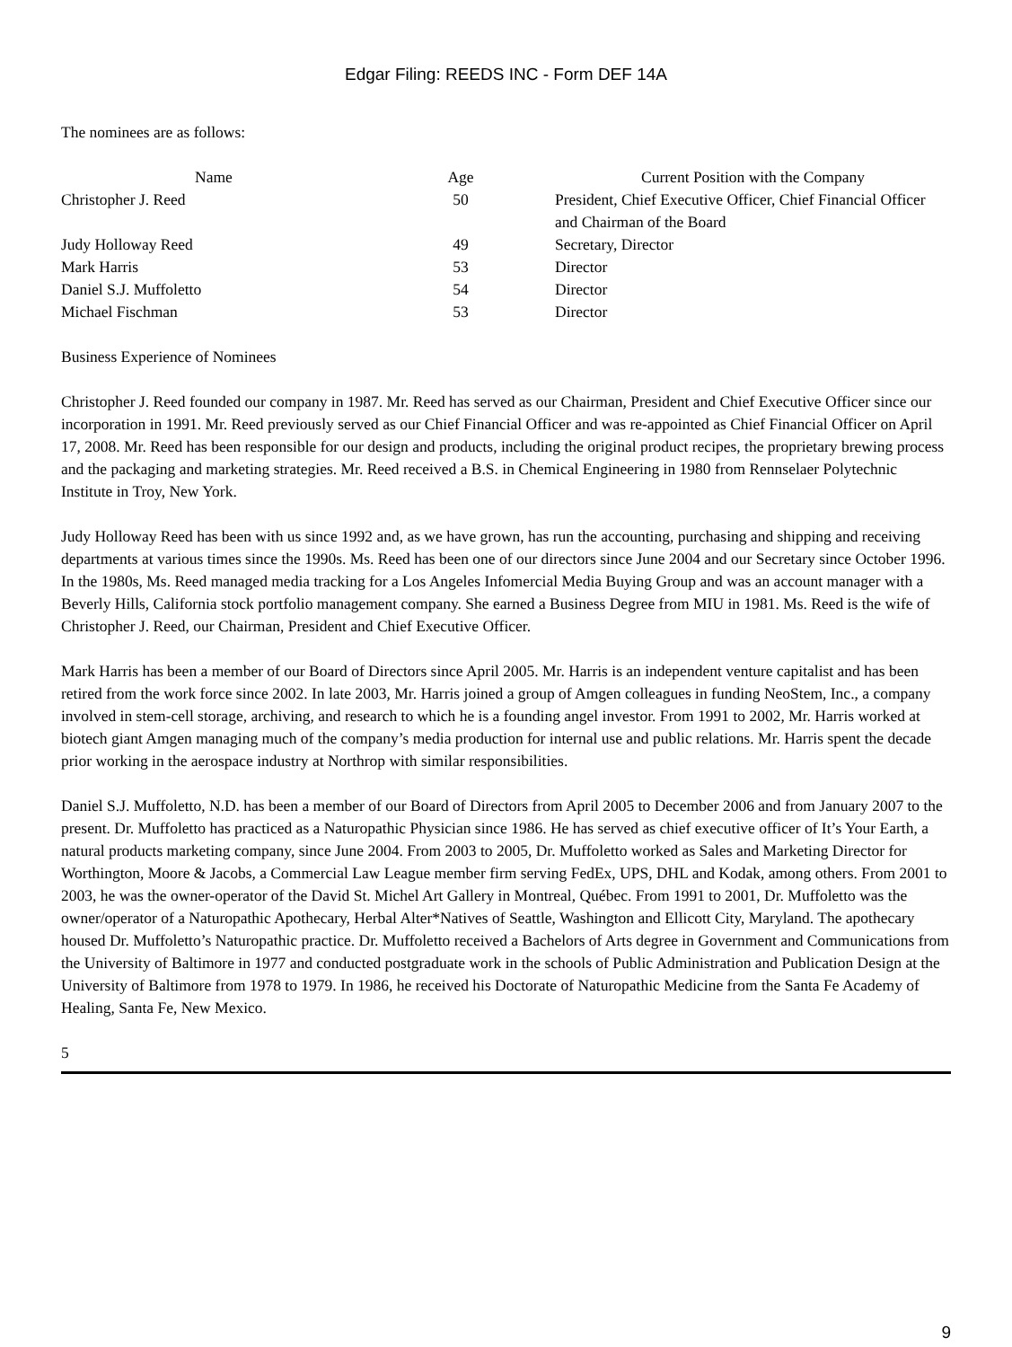Edgar Filing: REEDS INC - Form DEF 14A
The nominees are as follows:
| Name | Age | Current Position with the Company |
| --- | --- | --- |
| Christopher J. Reed | 50 | President, Chief Executive Officer, Chief Financial Officer and Chairman of the Board |
| Judy Holloway Reed | 49 | Secretary, Director |
| Mark Harris | 53 | Director |
| Daniel S.J. Muffoletto | 54 | Director |
| Michael Fischman | 53 | Director |
Business Experience of Nominees
Christopher J. Reed founded our company in 1987. Mr. Reed has served as our Chairman, President and Chief Executive Officer since our incorporation in 1991. Mr. Reed previously served as our Chief Financial Officer and was re-appointed as Chief Financial Officer on April 17, 2008. Mr. Reed has been responsible for our design and products, including the original product recipes, the proprietary brewing process and the packaging and marketing strategies. Mr. Reed received a B.S. in Chemical Engineering in 1980 from Rennselaer Polytechnic Institute in Troy, New York.
Judy Holloway Reed has been with us since 1992 and, as we have grown, has run the accounting, purchasing and shipping and receiving departments at various times since the 1990s. Ms. Reed has been one of our directors since June 2004 and our Secretary since October 1996. In the 1980s, Ms. Reed managed media tracking for a Los Angeles Infomercial Media Buying Group and was an account manager with a Beverly Hills, California stock portfolio management company. She earned a Business Degree from MIU in 1981. Ms. Reed is the wife of Christopher J. Reed, our Chairman, President and Chief Executive Officer.
Mark Harris has been a member of our Board of Directors since April 2005. Mr. Harris is an independent venture capitalist and has been retired from the work force since 2002. In late 2003, Mr. Harris joined a group of Amgen colleagues in funding NeoStem, Inc., a company involved in stem-cell storage, archiving, and research to which he is a founding angel investor. From 1991 to 2002, Mr. Harris worked at biotech giant Amgen managing much of the company’s media production for internal use and public relations. Mr. Harris spent the decade prior working in the aerospace industry at Northrop with similar responsibilities.
Daniel S.J. Muffoletto, N.D. has been a member of our Board of Directors from April 2005 to December 2006 and from January 2007 to the present. Dr. Muffoletto has practiced as a Naturopathic Physician since 1986. He has served as chief executive officer of It’s Your Earth, a natural products marketing company, since June 2004. From 2003 to 2005, Dr. Muffoletto worked as Sales and Marketing Director for Worthington, Moore & Jacobs, a Commercial Law League member firm serving FedEx, UPS, DHL and Kodak, among others. From 2001 to 2003, he was the owner-operator of the David St. Michel Art Gallery in Montreal, Québec. From 1991 to 2001, Dr. Muffoletto was the owner/operator of a Naturopathic Apothecary, Herbal Alter*Natives of Seattle, Washington and Ellicott City, Maryland. The apothecary housed Dr. Muffoletto’s Naturopathic practice. Dr. Muffoletto received a Bachelors of Arts degree in Government and Communications from the University of Baltimore in 1977 and conducted postgraduate work in the schools of Public Administration and Publication Design at the University of Baltimore from 1978 to 1979. In 1986, he received his Doctorate of Naturopathic Medicine from the Santa Fe Academy of Healing, Santa Fe, New Mexico.
5
9